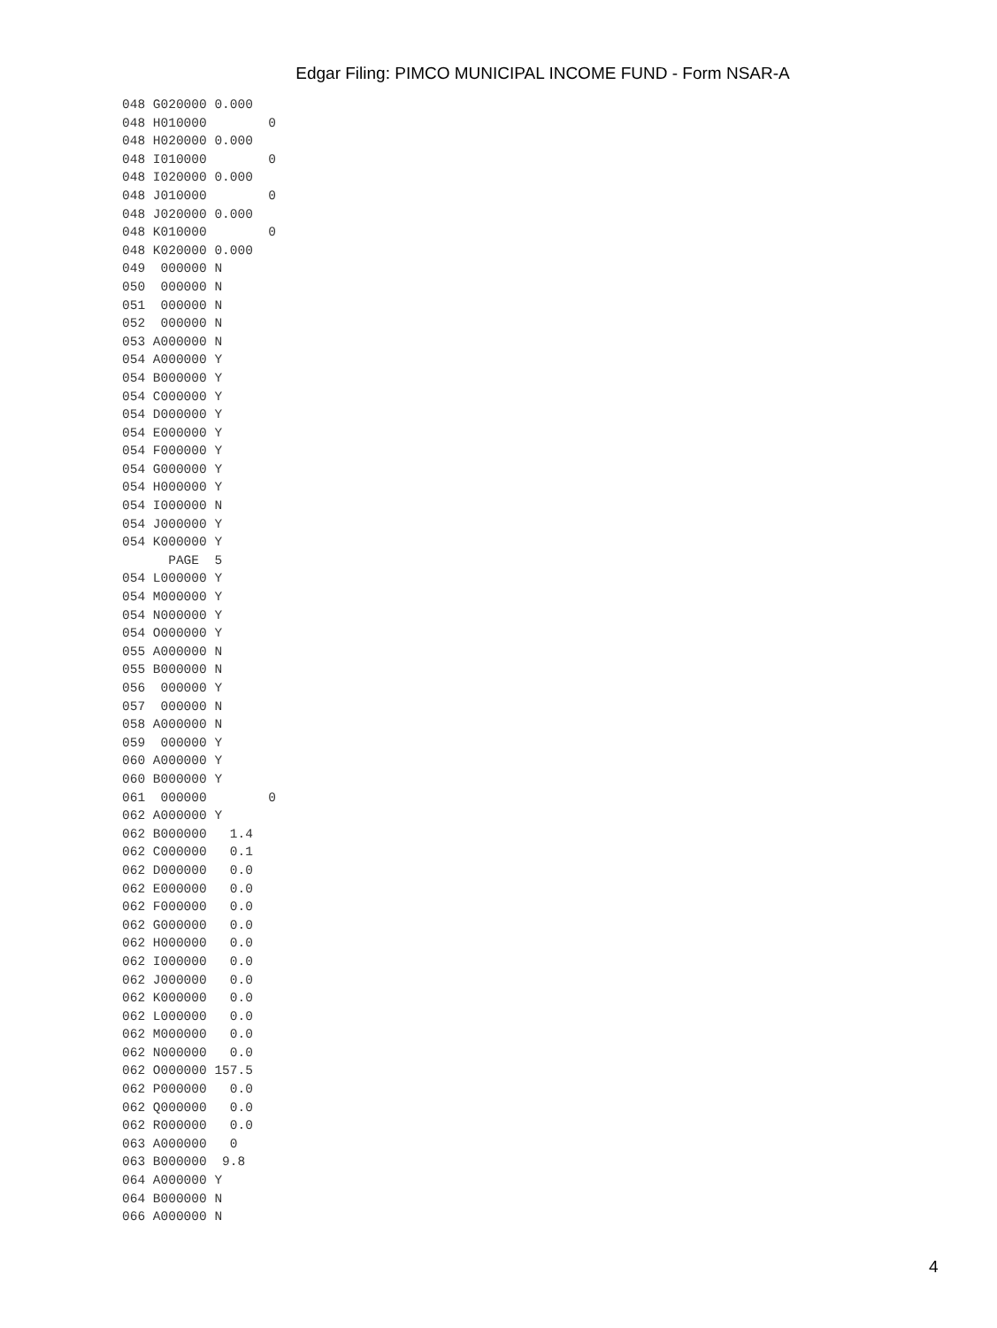Edgar Filing: PIMCO MUNICIPAL INCOME FUND - Form NSAR-A
048 G020000 0.000
048 H010000        0
048 H020000 0.000
048 I010000        0
048 I020000 0.000
048 J010000        0
048 J020000 0.000
048 K010000        0
048 K020000 0.000
049  000000 N
050  000000 N
051  000000 N
052  000000 N
053 A000000 N
054 A000000 Y
054 B000000 Y
054 C000000 Y
054 D000000 Y
054 E000000 Y
054 F000000 Y
054 G000000 Y
054 H000000 Y
054 I000000 N
054 J000000 Y
054 K000000 Y
      PAGE  5
054 L000000 Y
054 M000000 Y
054 N000000 Y
054 O000000 Y
055 A000000 N
055 B000000 N
056  000000 Y
057  000000 N
058 A000000 N
059  000000 Y
060 A000000 Y
060 B000000 Y
061  000000        0
062 A000000 Y
062 B000000   1.4
062 C000000   0.1
062 D000000   0.0
062 E000000   0.0
062 F000000   0.0
062 G000000   0.0
062 H000000   0.0
062 I000000   0.0
062 J000000   0.0
062 K000000   0.0
062 L000000   0.0
062 M000000   0.0
062 N000000   0.0
062 O000000 157.5
062 P000000   0.0
062 Q000000   0.0
062 R000000   0.0
063 A000000   0
063 B000000  9.8
064 A000000 Y
064 B000000 N
066 A000000 N
4